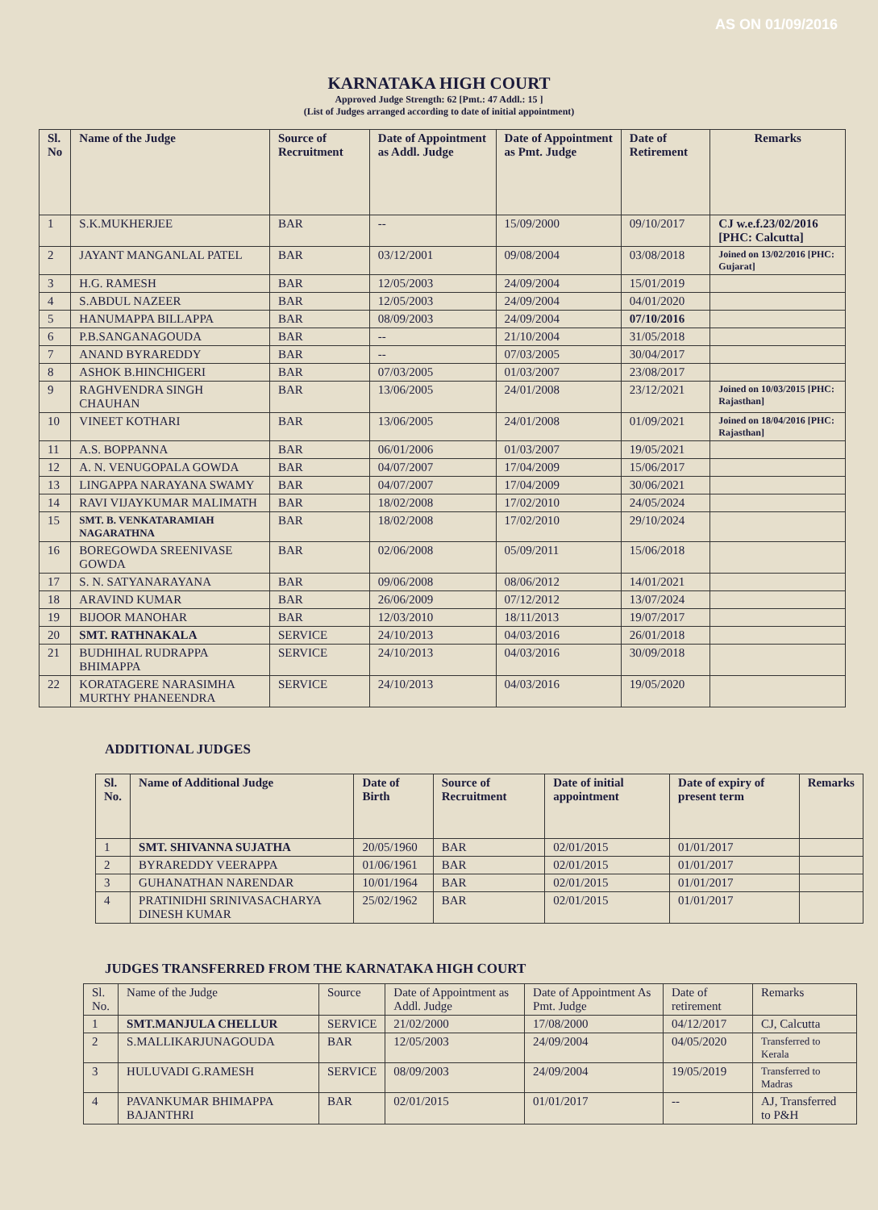AS ON 01/09/2016
KARNATAKA HIGH COURT
Approved Judge Strength: 62 [Pmt.: 47 Addl.: 15 ]
(List of Judges arranged according to date of initial appointment)
| Sl. No | Name of the Judge | Source of Recruitment | Date of Appointment as Addl. Judge | Date of Appointment as Pmt. Judge | Date of Retirement | Remarks |
| --- | --- | --- | --- | --- | --- | --- |
| 1 | S.K.MUKHERJEE | BAR | -- | 15/09/2000 | 09/10/2017 | CJ w.e.f.23/02/2016 [PHC: Calcutta] |
| 2 | JAYANT MANGANLAL PATEL | BAR | 03/12/2001 | 09/08/2004 | 03/08/2018 | Joined on 13/02/2016 [PHC: Gujarat] |
| 3 | H.G. RAMESH | BAR | 12/05/2003 | 24/09/2004 | 15/01/2019 | |
| 4 | S.ABDUL NAZEER | BAR | 12/05/2003 | 24/09/2004 | 04/01/2020 | |
| 5 | HANUMAPPA BILLAPPA | BAR | 08/09/2003 | 24/09/2004 | 07/10/2016 | |
| 6 | P.B.SANGANAGOUDA | BAR | -- | 21/10/2004 | 31/05/2018 | |
| 7 | ANAND BYRAREDDY | BAR | -- | 07/03/2005 | 30/04/2017 | |
| 8 | ASHOK B.HINCHIGERI | BAR | 07/03/2005 | 01/03/2007 | 23/08/2017 | |
| 9 | RAGHVENDRA SINGH CHAUHAN | BAR | 13/06/2005 | 24/01/2008 | 23/12/2021 | Joined on 10/03/2015 [PHC: Rajasthan] |
| 10 | VINEET KOTHARI | BAR | 13/06/2005 | 24/01/2008 | 01/09/2021 | Joined on 18/04/2016 [PHC: Rajasthan] |
| 11 | A.S. BOPPANNA | BAR | 06/01/2006 | 01/03/2007 | 19/05/2021 | |
| 12 | A. N. VENUGOPALA GOWDA | BAR | 04/07/2007 | 17/04/2009 | 15/06/2017 | |
| 13 | LINGAPPA NARAYANA SWAMY | BAR | 04/07/2007 | 17/04/2009 | 30/06/2021 | |
| 14 | RAVI VIJAYKUMAR MALIMATH | BAR | 18/02/2008 | 17/02/2010 | 24/05/2024 | |
| 15 | SMT. B. VENKATARAMIAH NAGARATHNA | BAR | 18/02/2008 | 17/02/2010 | 29/10/2024 | |
| 16 | BOREGOWDA SREENIVASE GOWDA | BAR | 02/06/2008 | 05/09/2011 | 15/06/2018 | |
| 17 | S. N. SATYANARAYANA | BAR | 09/06/2008 | 08/06/2012 | 14/01/2021 | |
| 18 | ARAVIND KUMAR | BAR | 26/06/2009 | 07/12/2012 | 13/07/2024 | |
| 19 | BIJOOR MANOHAR | BAR | 12/03/2010 | 18/11/2013 | 19/07/2017 | |
| 20 | SMT. RATHNAKALA | SERVICE | 24/10/2013 | 04/03/2016 | 26/01/2018 | |
| 21 | BUDHIHAL RUDRAPPA BHIMAPPA | SERVICE | 24/10/2013 | 04/03/2016 | 30/09/2018 | |
| 22 | KORATAGERE NARASIMHA MURTHY PHANEENDRA | SERVICE | 24/10/2013 | 04/03/2016 | 19/05/2020 | |
ADDITIONAL JUDGES
| Sl. No. | Name of Additional Judge | Date of Birth | Source of Recruitment | Date of initial appointment | Date of expiry of present term | Remarks |
| --- | --- | --- | --- | --- | --- | --- |
| 1 | SMT. SHIVANNA SUJATHA | 20/05/1960 | BAR | 02/01/2015 | 01/01/2017 | |
| 2 | BYRAREDDY VEERAPPA | 01/06/1961 | BAR | 02/01/2015 | 01/01/2017 | |
| 3 | GUHANATHAN NARENDAR | 10/01/1964 | BAR | 02/01/2015 | 01/01/2017 | |
| 4 | PRATINIDHI SRINIVASACHARYA DINESH KUMAR | 25/02/1962 | BAR | 02/01/2015 | 01/01/2017 | |
JUDGES TRANSFERRED FROM THE KARNATAKA HIGH COURT
| Sl. No. | Name of the Judge | Source | Date of Appointment as Addl. Judge | Date of Appointment As Pmt. Judge | Date of retirement | Remarks |
| 1 | SMT.MANJULA CHELLUR | SERVICE | 21/02/2000 | 17/08/2000 | 04/12/2017 | CJ, Calcutta |
| 2 | S.MALLIKARJUNAGOUDA | BAR | 12/05/2003 | 24/09/2004 | 04/05/2020 | Transferred to Kerala |
| 3 | HULUVADI G.RAMESH | SERVICE | 08/09/2003 | 24/09/2004 | 19/05/2019 | Transferred to Madras |
| 4 | PAVANKUMAR BHIMAPPA BAJANTHRI | BAR | 02/01/2015 | 01/01/2017 | -- | AJ, Transferred to P&H |